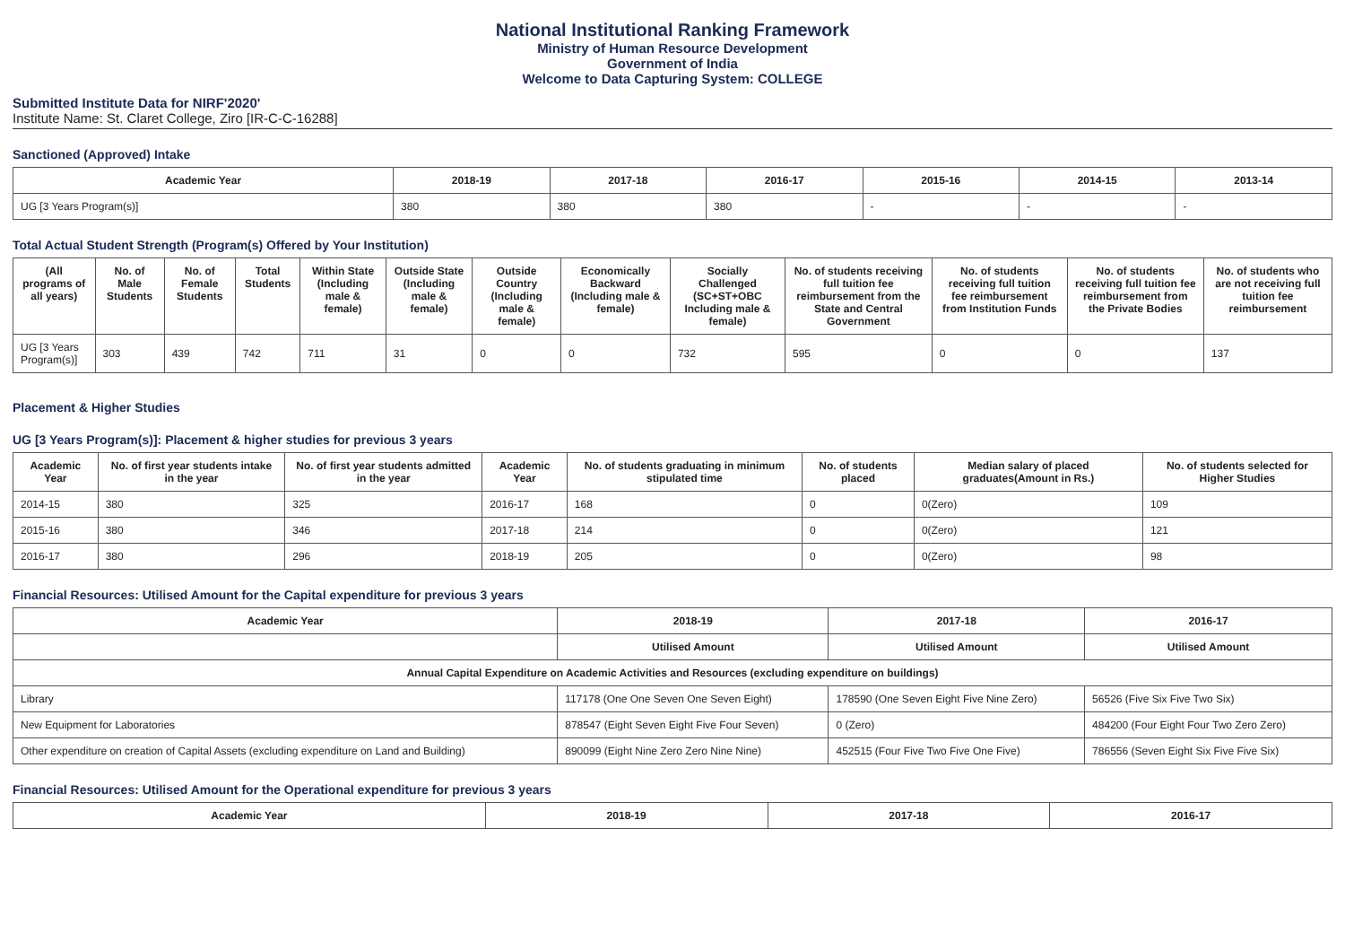National Institutional Ranking Framework
Ministry of Human Resource Development
Government of India
Welcome to Data Capturing System: COLLEGE
Submitted Institute Data for NIRF'2020'
Institute Name: St. Claret College, Ziro [IR-C-C-16288]
Sanctioned (Approved) Intake
| Academic Year | 2018-19 | 2017-18 | 2016-17 | 2015-16 | 2014-15 | 2013-14 |
| --- | --- | --- | --- | --- | --- | --- |
| UG [3 Years Program(s)] | 380 | 380 | 380 | - | - | - |
Total Actual Student Strength (Program(s) Offered by Your Institution)
| (All programs of all years) | No. of Male Students | No. of Female Students | Total Students | Within State (Including male & female) | Outside State (Including male & female) | Outside Country (Including male & female) | Economically Backward (Including male & female) | Socially Challenged (SC+ST+OBC Including male & female) | No. of students receiving full tuition fee reimbursement from the State and Central Government | No. of students receiving full tuition fee reimbursement from Institution Funds | No. of students receiving full tuition fee reimbursement from the Private Bodies | No. of students who are not receiving full tuition fee reimbursement |
| --- | --- | --- | --- | --- | --- | --- | --- | --- | --- | --- | --- | --- |
| UG [3 Years Program(s)] | 303 | 439 | 742 | 711 | 31 | 0 | 0 | 732 | 595 | 0 | 0 | 137 |
Placement & Higher Studies
UG [3 Years Program(s)]: Placement & higher studies for previous 3 years
| Academic Year | No. of first year students intake in the year | No. of first year students admitted in the year | Academic Year | No. of students graduating in minimum stipulated time | No. of students placed | Median salary of placed graduates(Amount in Rs.) | No. of students selected for Higher Studies |
| --- | --- | --- | --- | --- | --- | --- | --- |
| 2014-15 | 380 | 325 | 2016-17 | 168 | 0 | 0(Zero) | 109 |
| 2015-16 | 380 | 346 | 2017-18 | 214 | 0 | 0(Zero) | 121 |
| 2016-17 | 380 | 296 | 2018-19 | 205 | 0 | 0(Zero) | 98 |
Financial Resources: Utilised Amount for the Capital expenditure for previous 3 years
| Academic Year | 2018-19 | 2017-18 | 2016-17 |
| --- | --- | --- | --- |
| | Utilised Amount | Utilised Amount | Utilised Amount |
| Annual Capital Expenditure on Academic Activities and Resources (excluding expenditure on buildings) | | | |
| Library | 117178 (One One Seven One Seven Eight) | 178590 (One Seven Eight Five Nine Zero) | 56526 (Five Six Five Two Six) |
| New Equipment for Laboratories | 878547 (Eight Seven Eight Five Four Seven) | 0 (Zero) | 484200 (Four Eight Four Two Zero Zero) |
| Other expenditure on creation of Capital Assets (excluding expenditure on Land and Building) | 890099 (Eight Nine Zero Zero Nine Nine) | 452515 (Four Five Two Five One Five) | 786556 (Seven Eight Six Five Five Six) |
Financial Resources: Utilised Amount for the Operational expenditure for previous 3 years
| Academic Year | 2018-19 | 2017-18 | 2016-17 |
| --- | --- | --- | --- |